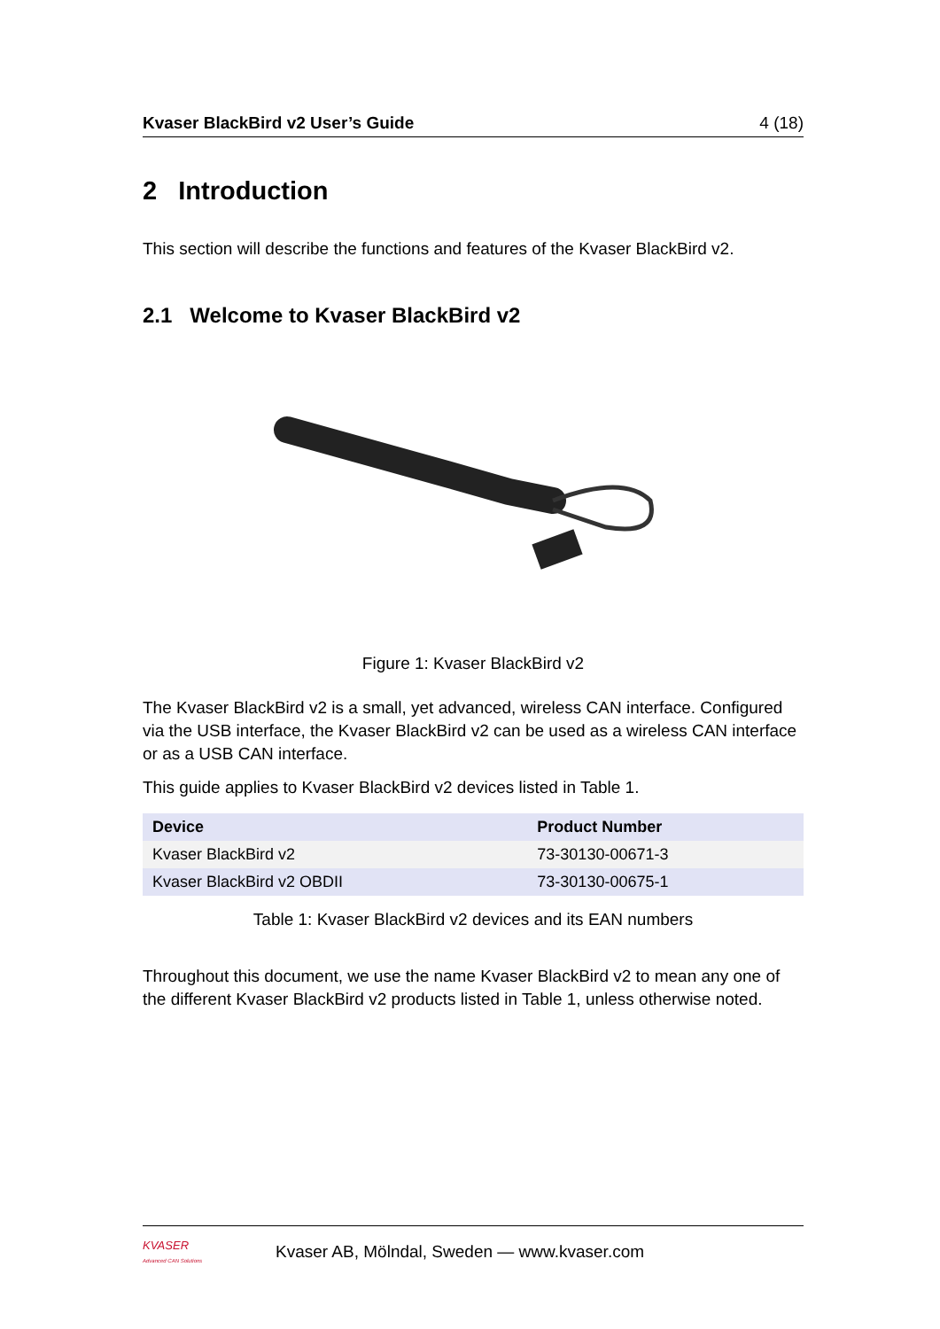Kvaser BlackBird v2 User’s Guide 4 (18)
2 Introduction
This section will describe the functions and features of the Kvaser BlackBird v2.
2.1 Welcome to Kvaser BlackBird v2
Figure 1: Kvaser BlackBird v2
The Kvaser BlackBird v2 is a small, yet advanced, wireless CAN interface. Configured via the USB interface, the Kvaser BlackBird v2 can be used as a wireless CAN interface or as a USB CAN interface.
This guide applies to Kvaser BlackBird v2 devices listed in Table 1.
| Device | Product Number |
| --- | --- |
| Kvaser BlackBird v2 | 73-30130-00671-3 |
| Kvaser BlackBird v2 OBDII | 73-30130-00675-1 |
Table 1: Kvaser BlackBird v2 devices and its EAN numbers
Throughout this document, we use the name Kvaser BlackBird v2 to mean any one of the different Kvaser BlackBird v2 products listed in Table 1, unless otherwise noted.
KVASER
Advanced CAN Solutions
Kvaser AB, Mölndal, Sweden — www.kvaser.com